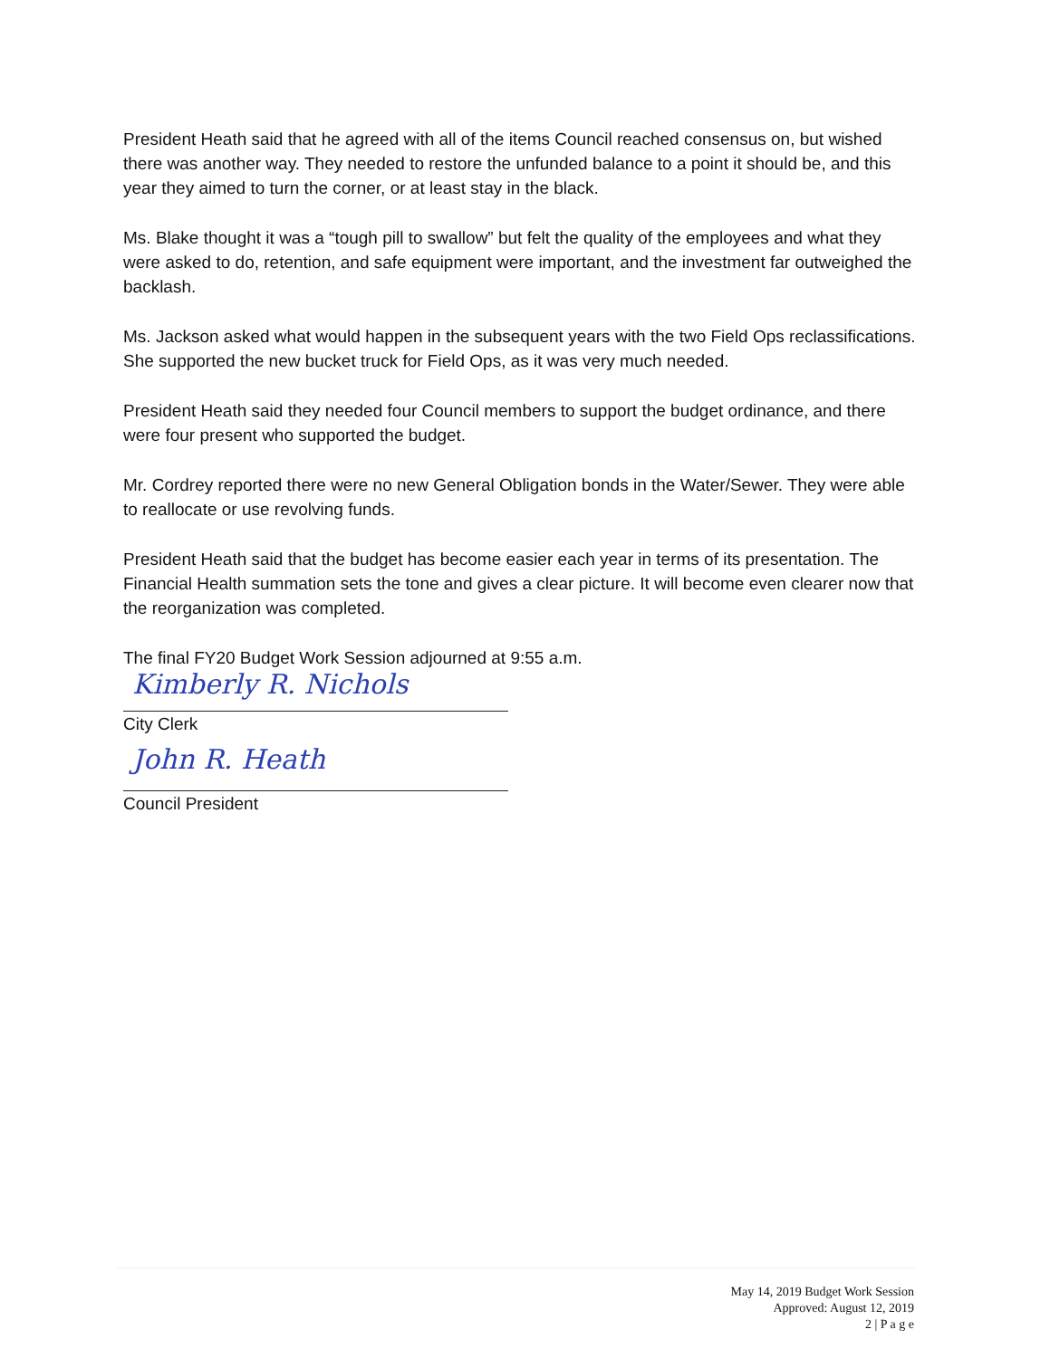President Heath said that he agreed with all of the items Council reached consensus on, but wished there was another way. They needed to restore the unfunded balance to a point it should be, and this year they aimed to turn the corner, or at least stay in the black.
Ms. Blake thought it was a “tough pill to swallow” but felt the quality of the employees and what they were asked to do, retention, and safe equipment were important, and the investment far outweighed the backlash.
Ms. Jackson asked what would happen in the subsequent years with the two Field Ops reclassifications. She supported the new bucket truck for Field Ops, as it was very much needed.
President Heath said they needed four Council members to support the budget ordinance, and there were four present who supported the budget.
Mr. Cordrey reported there were no new General Obligation bonds in the Water/Sewer. They were able to reallocate or use revolving funds.
President Heath said that the budget has become easier each year in terms of its presentation. The Financial Health summation sets the tone and gives a clear picture. It will become even clearer now that the reorganization was completed.
The final FY20 Budget Work Session adjourned at 9:55 a.m.
Kimberly R. Nichols
City Clerk
John R. Heath
Council President
May 14, 2019 Budget Work Session
Approved: August 12, 2019
2 | P a g e